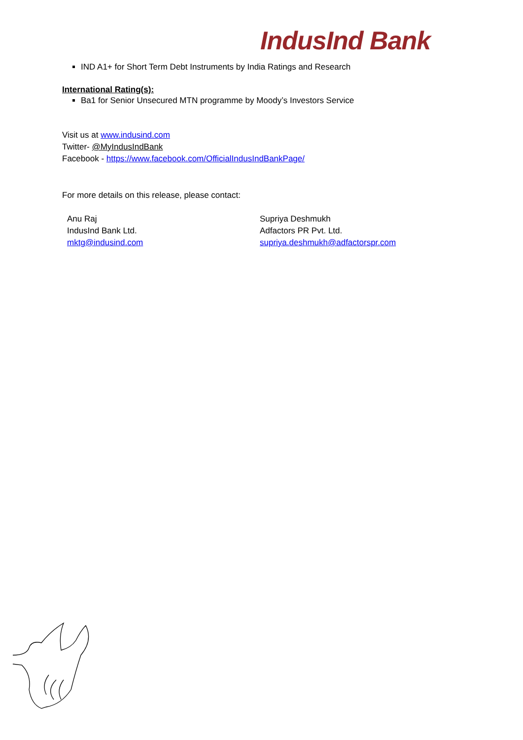IndusInd Bank
IND A1+ for Short Term Debt Instruments by India Ratings and Research
International Rating(s):
Ba1 for Senior Unsecured MTN programme by Moody’s Investors Service
Visit us at www.indusind.com
Twitter- @MyIndusIndBank
Facebook - https://www.facebook.com/OfficialIndusIndBankPage/
For more details on this release, please contact:
Anu Raj
IndusInd Bank Ltd.
mktg@indusind.com
Supriya Deshmukh
Adfactors PR Pvt. Ltd.
supriya.deshmukh@adfactorspr.com